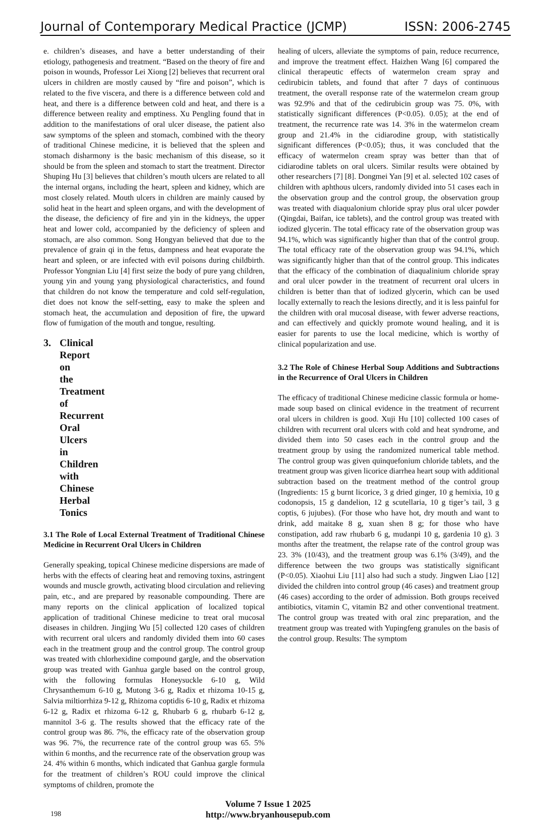Journal of Contemporary Medical Practice (JCMP) ISSN: 2006-2745
e. children’s diseases, and have a better understanding of their etiology, pathogenesis and treatment. “Based on the theory of fire and poison in wounds, Professor Lei Xiong [2] believes that recurrent oral ulcers in children are mostly caused by “fire and poison”, which is related to the five viscera, and there is a difference between cold and heat, and there is a difference between cold and heat, and there is a difference between reality and emptiness. Xu Pengling found that in addition to the manifestations of oral ulcer disease, the patient also saw symptoms of the spleen and stomach, combined with the theory of traditional Chinese medicine, it is believed that the spleen and stomach disharmony is the basic mechanism of this disease, so it should be from the spleen and stomach to start the treatment. Director Shuping Hu [3] believes that children’s mouth ulcers are related to all the internal organs, including the heart, spleen and kidney, which are most closely related. Mouth ulcers in children are mainly caused by solid heat in the heart and spleen organs, and with the development of the disease, the deficiency of fire and yin in the kidneys, the upper heat and lower cold, accompanied by the deficiency of spleen and stomach, are also common. Song Hongyan believed that due to the prevalence of grain qi in the fetus, dampness and heat evaporate the heart and spleen, or are infected with evil poisons during childbirth. Professor Yongnian Liu [4] first seize the body of pure yang children, young yin and young yang physiological characteristics, and found that children do not know the temperature and cold self-regulation, diet does not know the self-setting, easy to make the spleen and stomach heat, the accumulation and deposition of fire, the upward flow of fumigation of the mouth and tongue, resulting.
3. Clinical Report on the Treatment of Recurrent Oral Ulcers in Children with Chinese Herbal Tonics
3.1 The Role of Local External Treatment of Traditional Chinese Medicine in Recurrent Oral Ulcers in Children
Generally speaking, topical Chinese medicine dispersions are made of herbs with the effects of clearing heat and removing toxins, astringent wounds and muscle growth, activating blood circulation and relieving pain, etc., and are prepared by reasonable compounding. There are many reports on the clinical application of localized topical application of traditional Chinese medicine to treat oral mucosal diseases in children. Jingjing Wu [5] collected 120 cases of children with recurrent oral ulcers and randomly divided them into 60 cases each in the treatment group and the control group. The control group was treated with chlorhexidine compound gargle, and the observation group was treated with Ganhua gargle based on the control group, with the following formulas Honeysuckle 6-10 g, Wild Chrysanthemum 6-10 g, Mutong 3-6 g, Radix et rhizoma 10-15 g, Salvia miltiorrhiza 9-12 g, Rhizoma coptidis 6-10 g, Radix et rhizoma 6-12 g, Radix et rhizoma 6-12 g, Rhubarb 6 g, rhubarb 6-12 g, mannitol 3-6 g. The results showed that the efficacy rate of the control group was 86. 7%, the efficacy rate of the observation group was 96. 7%, the recurrence rate of the control group was 65. 5% within 6 months, and the recurrence rate of the observation group was 24. 4% within 6 months, which indicated that Ganhua gargle formula for the treatment of children’s ROU could improve the clinical symptoms of children, promote the
healing of ulcers, alleviate the symptoms of pain, reduce recurrence, and improve the treatment effect. Haizhen Wang [6] compared the clinical therapeutic effects of watermelon cream spray and cedirubicin tablets, and found that after 7 days of continuous treatment, the overall response rate of the watermelon cream group was 92.9% and that of the cedirubicin group was 75. 0%, with statistically significant differences (P<0.05). 0.05); at the end of treatment, the recurrence rate was 14. 3% in the watermelon cream group and 21.4% in the cidiarodine group, with statistically significant differences (P<0.05); thus, it was concluded that the efficacy of watermelon cream spray was better than that of cidiarodine tablets on oral ulcers. Similar results were obtained by other researchers [7] [8]. Dongmei Yan [9] et al. selected 102 cases of children with aphthous ulcers, randomly divided into 51 cases each in the observation group and the control group, the observation group was treated with diaqualonium chloride spray plus oral ulcer powder (Qingdai, Baifan, ice tablets), and the control group was treated with iodized glycerin. The total efficacy rate of the observation group was 94.1%, which was significantly higher than that of the control group. The total efficacy rate of the observation group was 94.1%, which was significantly higher than that of the control group. This indicates that the efficacy of the combination of diaqualinium chloride spray and oral ulcer powder in the treatment of recurrent oral ulcers in children is better than that of iodized glycerin, which can be used locally externally to reach the lesions directly, and it is less painful for the children with oral mucosal disease, with fewer adverse reactions, and can effectively and quickly promote wound healing, and it is easier for parents to use the local medicine, which is worthy of clinical popularization and use.
3.2 The Role of Chinese Herbal Soup Additions and Subtractions in the Recurrence of Oral Ulcers in Children
The efficacy of traditional Chinese medicine classic formula or home-made soup based on clinical evidence in the treatment of recurrent oral ulcers in children is good. Xuji Hu [10] collected 100 cases of children with recurrent oral ulcers with cold and heat syndrome, and divided them into 50 cases each in the control group and the treatment group by using the randomized numerical table method. The control group was given quinquefonium chloride tablets, and the treatment group was given licorice diarrhea heart soup with additional subtraction based on the treatment method of the control group (Ingredients: 15 g burnt licorice, 3 g dried ginger, 10 g hemixia, 10 g codonopsis, 15 g dandelion, 12 g scutellaria, 10 g tiger’s tail, 3 g coptis, 6 jujubes). (For those who have hot, dry mouth and want to drink, add maitake 8 g, xuan shen 8 g; for those who have constipation, add raw rhubarb 6 g, mudanpi 10 g, gardenia 10 g). 3 months after the treatment, the relapse rate of the control group was 23. 3% (10/43), and the treatment group was 6.1% (3/49), and the difference between the two groups was statistically significant (P<0.05). Xiaohui Liu [11] also had such a study. Jingwen Liao [12] divided the children into control group (46 cases) and treatment group (46 cases) according to the order of admission. Both groups received antibiotics, vitamin C, vitamin B2 and other conventional treatment. The control group was treated with oral zinc preparation, and the treatment group was treated with Yupingfeng granules on the basis of the control group. Results: The symptom
198
Volume 7 Issue 1 2025
http://www.bryanhousepub.com